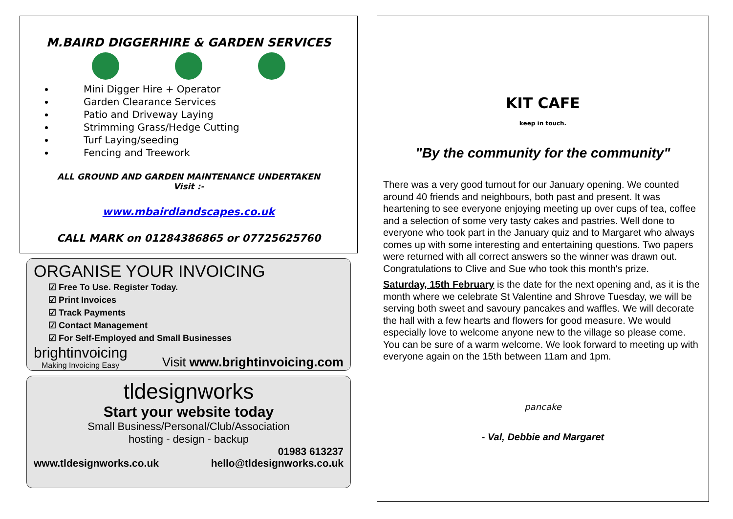M.BAIRD DIGGERHIRE & GARDEN SERVICES
Mini Digger Hire + Operator
Garden Clearance Services
Patio and Driveway Laying
Strimming Grass/Hedge Cutting
Turf Laying/seeding
Fencing and Treework
ALL GROUND AND GARDEN MAINTENANCE UNDERTAKEN
Visit :-
www.mbairdlandscapes.co.uk
CALL MARK on 01284386865 or 07725625760
ORGANISE YOUR INVOICING
☑ Free To Use. Register Today.
☑ Print Invoices
☑ Track Payments
☑ Contact Management
☑ For Self-Employed and Small Businesses
brightinvoicing
Making Invoicing Easy
Visit www.brightinvoicing.com
tldesignworks
Start your website today
Small Business/Personal/Club/Association
hosting - design - backup
www.tldesignworks.co.uk
01983 613237
hello@tldesignworks.co.uk
KIT CAFE
keep in touch.
"By the community for the community"
There was a very good turnout for our January opening. We counted around 40 friends and neighbours, both past and present. It was heartening to see everyone enjoying meeting up over cups of tea, coffee and a selection of some very tasty cakes and pastries. Well done to everyone who took part in the January quiz and to Margaret who always comes up with some interesting and entertaining questions. Two papers were returned with all correct answers so the winner was drawn out. Congratulations to Clive and Sue who took this month's prize.
Saturday, 15th February is the date for the next opening and, as it is the month where we celebrate St Valentine and Shrove Tuesday, we will be serving both sweet and savoury pancakes and waffles. We will decorate the hall with a few hearts and flowers for good measure. We would especially love to welcome anyone new to the village so please come. You can be sure of a warm welcome. We look forward to meeting up with everyone again on the 15th between 11am and 1pm.
pancake
- Val, Debbie and Margaret